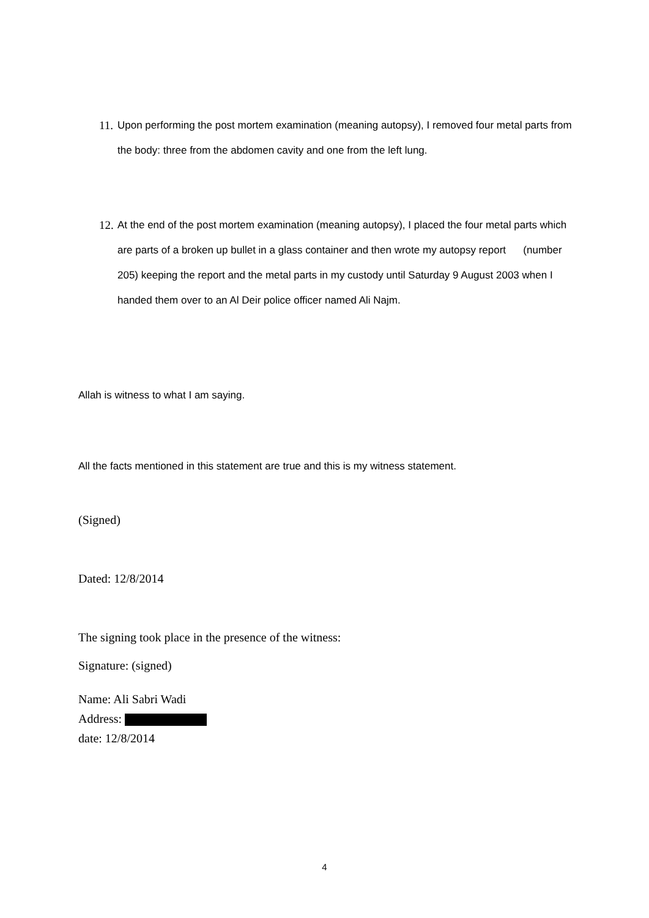11. Upon performing the post mortem examination (meaning autopsy), I removed four metal parts from the body: three from the abdomen cavity and one from the left lung.
12. At the end of the post mortem examination (meaning autopsy), I placed the four metal parts which are parts of a broken up bullet in a glass container and then wrote my autopsy report (number 205) keeping the report and the metal parts in my custody until Saturday 9 August 2003 when I handed them over to an Al Deir police officer named Ali Najm.
Allah is witness to what I am saying.
All the facts mentioned in this statement are true and this is my witness statement.
(Signed)
Dated: 12/8/2014
The signing took place in the presence of the witness:
Signature: (signed)
Name: Ali Sabri Wadi
Address:
date: 12/8/2014
4